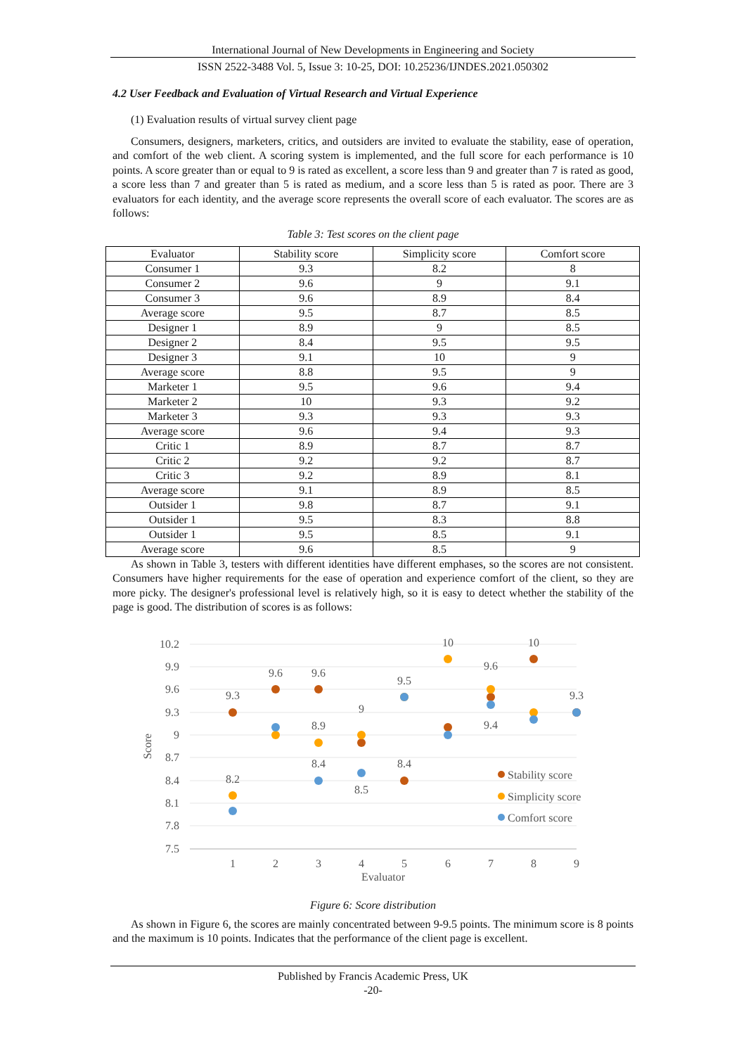International Journal of New Developments in Engineering and Society
ISSN 2522-3488 Vol. 5, Issue 3: 10-25, DOI: 10.25236/IJNDES.2021.050302
4.2 User Feedback and Evaluation of Virtual Research and Virtual Experience
(1) Evaluation results of virtual survey client page
Consumers, designers, marketers, critics, and outsiders are invited to evaluate the stability, ease of operation, and comfort of the web client. A scoring system is implemented, and the full score for each performance is 10 points. A score greater than or equal to 9 is rated as excellent, a score less than 9 and greater than 7 is rated as good, a score less than 7 and greater than 5 is rated as medium, and a score less than 5 is rated as poor. There are 3 evaluators for each identity, and the average score represents the overall score of each evaluator. The scores are as follows:
Table 3: Test scores on the client page
| Evaluator | Stability score | Simplicity score | Comfort score |
| --- | --- | --- | --- |
| Consumer 1 | 9.3 | 8.2 | 8 |
| Consumer 2 | 9.6 | 9 | 9.1 |
| Consumer 3 | 9.6 | 8.9 | 8.4 |
| Average score | 9.5 | 8.7 | 8.5 |
| Designer 1 | 8.9 | 9 | 8.5 |
| Designer 2 | 8.4 | 9.5 | 9.5 |
| Designer 3 | 9.1 | 10 | 9 |
| Average score | 8.8 | 9.5 | 9 |
| Marketer 1 | 9.5 | 9.6 | 9.4 |
| Marketer 2 | 10 | 9.3 | 9.2 |
| Marketer 3 | 9.3 | 9.3 | 9.3 |
| Average score | 9.6 | 9.4 | 9.3 |
| Critic 1 | 8.9 | 8.7 | 8.7 |
| Critic 2 | 9.2 | 9.2 | 8.7 |
| Critic 3 | 9.2 | 8.9 | 8.1 |
| Average score | 9.1 | 8.9 | 8.5 |
| Outsider 1 | 9.8 | 8.7 | 9.1 |
| Outsider 1 | 9.5 | 8.3 | 8.8 |
| Outsider 1 | 9.5 | 8.5 | 9.1 |
| Average score | 9.6 | 8.5 | 9 |
As shown in Table 3, testers with different identities have different emphases, so the scores are not consistent. Consumers have higher requirements for the ease of operation and experience comfort of the client, so they are more picky. The designer's professional level is relatively high, so it is easy to detect whether the stability of the page is good. The distribution of scores is as follows:
10.2
9.9
9.6
9.3
9
8.7
8.4
8.1
7.8
7.5
1
2
3
4
5
6
7
8
9
Evaluator
Score
9.3
9.6
9.6
9.5
10
10
9.6
9.3
8.2
8.9
8.4
8.4
8.5
9
9.4
Stability score
Simplicity score
Comfort score
Figure 6: Score distribution
As shown in Figure 6, the scores are mainly concentrated between 9-9.5 points. The minimum score is 8 points and the maximum is 10 points. Indicates that the performance of the client page is excellent.
Published by Francis Academic Press, UK
-20-